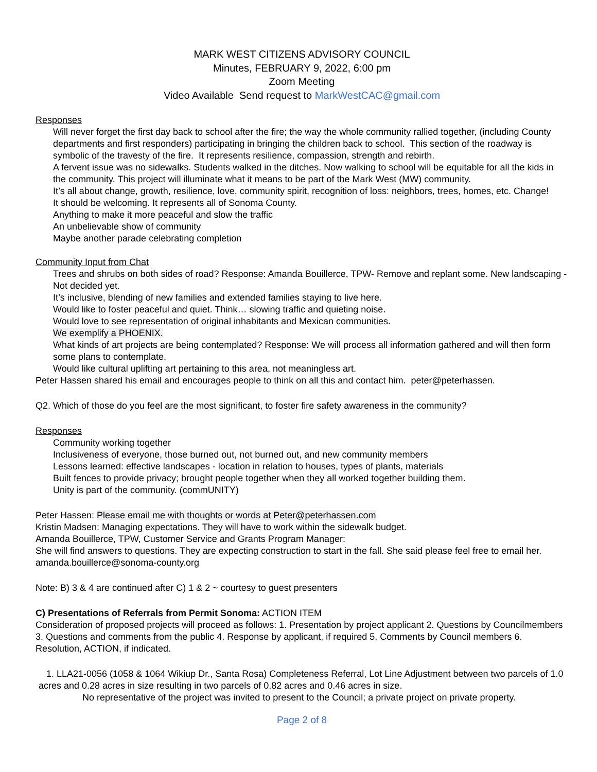MARK WEST CITIZENS ADVISORY COUNCIL
Minutes, FEBRUARY 9, 2022, 6:00 pm
Zoom Meeting
Video Available Send request to MarkWestCAC@gmail.com
Responses
Will never forget the first day back to school after the fire; the way the whole community rallied together, (including County departments and first responders) participating in bringing the children back to school. This section of the roadway is symbolic of the travesty of the fire. It represents resilience, compassion, strength and rebirth.
A fervent issue was no sidewalks. Students walked in the ditches. Now walking to school will be equitable for all the kids in the community. This project will illuminate what it means to be part of the Mark West (MW) community.
It’s all about change, growth, resilience, love, community spirit, recognition of loss: neighbors, trees, homes, etc. Change!
It should be welcoming. It represents all of Sonoma County.
Anything to make it more peaceful and slow the traffic
An unbelievable show of community
Maybe another parade celebrating completion
Community Input from Chat
Trees and shrubs on both sides of road? Response: Amanda Bouillerce, TPW- Remove and replant some. New landscaping - Not decided yet.
It’s inclusive, blending of new families and extended families staying to live here.
Would like to foster peaceful and quiet. Think… slowing traffic and quieting noise.
Would love to see representation of original inhabitants and Mexican communities.
We exemplify a PHOENIX.
What kinds of art projects are being contemplated? Response: We will process all information gathered and will then form some plans to contemplate.
Would like cultural uplifting art pertaining to this area, not meaningless art.
Peter Hassen shared his email and encourages people to think on all this and contact him. peter@peterhassen.
Q2. Which of those do you feel are the most significant, to foster fire safety awareness in the community?
Responses
Community working together
Inclusiveness of everyone, those burned out, not burned out, and new community members
Lessons learned: effective landscapes - location in relation to houses, types of plants, materials
Built fences to provide privacy; brought people together when they all worked together building them.
Unity is part of the community. (commUNITY)
Peter Hassen: Please email me with thoughts or words at Peter@peterhassen.com
Kristin Madsen: Managing expectations. They will have to work within the sidewalk budget.
Amanda Bouillerce, TPW, Customer Service and Grants Program Manager:
She will find answers to questions. They are expecting construction to start in the fall. She said please feel free to email her. amanda.bouillerce@sonoma-county.org
Note: B) 3 & 4 are continued after C) 1 & 2 ~ courtesy to guest presenters
C) Presentations of Referrals from Permit Sonoma: ACTION ITEM
Consideration of proposed projects will proceed as follows: 1. Presentation by project applicant 2. Questions by Councilmembers 3. Questions and comments from the public 4. Response by applicant, if required 5. Comments by Council members 6. Resolution, ACTION, if indicated.
1. LLA21-0056 (1058 & 1064 Wikiup Dr., Santa Rosa) Completeness Referral, Lot Line Adjustment between two parcels of 1.0 acres and 0.28 acres in size resulting in two parcels of 0.82 acres and 0.46 acres in size.
No representative of the project was invited to present to the Council; a private project on private property.
Page 2 of 8